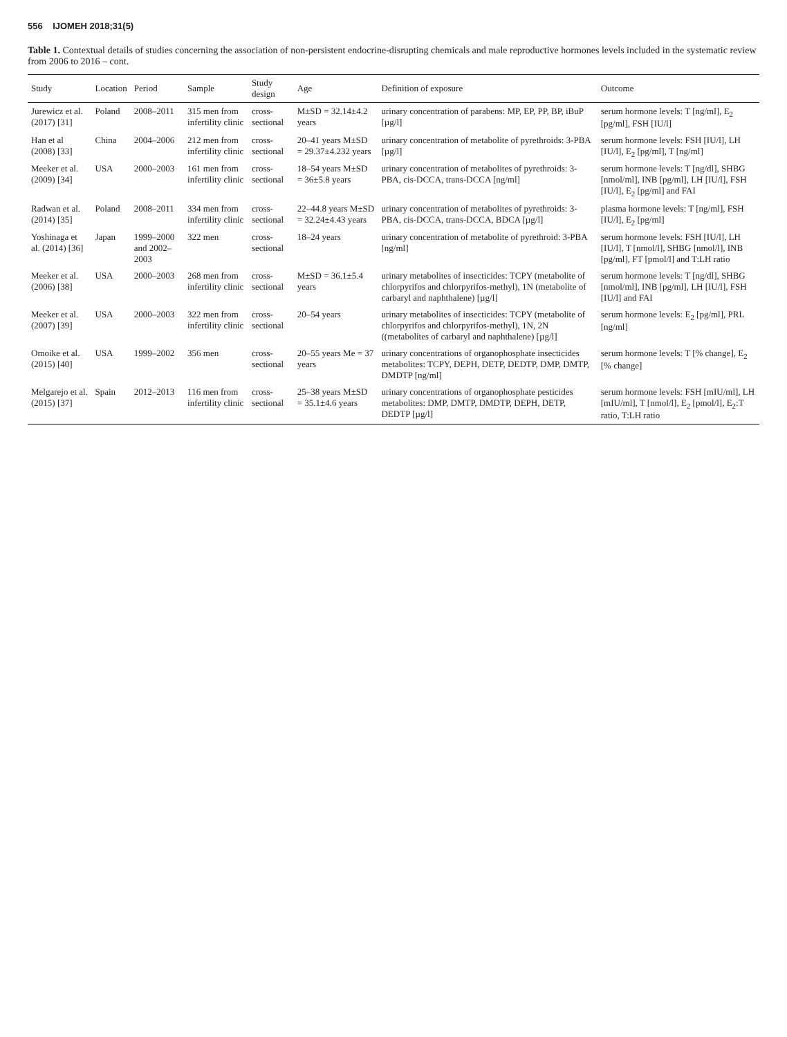556 IJOMEH 2018;31(5)
Table 1. Contextual details of studies concerning the association of non-persistent endocrine-disrupting chemicals and male reproductive hormones levels included in the systematic review from 2006 to 2016 – cont.
| Study | Location | Period | Sample | Study design | Age | Definition of exposure | Outcome |
| --- | --- | --- | --- | --- | --- | --- | --- |
| Jurewicz et al. (2017) [31] | Poland | 2008–2011 | 315 men from infertility clinic | cross-sectional | M±SD = 32.14±4.2 years | urinary concentration of parabens: MP, EP, PP, BP, iBuP [µg/l] | serum hormone levels: T [ng/ml], E<sub>2</sub> [pg/ml], FSH [IU/l] |
| Han et al (2008) [33] | China | 2004–2006 | 212 men from infertility clinic | cross-sectional | 20–41 years M±SD = 29.37±4.232 years | urinary concentration of metabolite of pyrethroids: 3-PBA [µg/l] | serum hormone levels: FSH [IU/l], LH [IU/l], E<sub>2</sub> [pg/ml], T [ng/ml] |
| Meeker et al. (2009) [34] | USA | 2000–2003 | 161 men from infertility clinic | cross-sectional | 18–54 years M±SD = 36±5.8 years | urinary concentration of metabolites of pyrethroids: 3-PBA, cis-DCCA, trans-DCCA [ng/ml] | serum hormone levels: T [ng/dl], SHBG [nmol/ml], INB [pg/ml], LH [IU/l], FSH [IU/l], E<sub>2</sub> [pg/ml] and FAI |
| Radwan et al. (2014) [35] | Poland | 2008–2011 | 334 men from infertility clinic | cross-sectional | 22–44.8 years M±SD = 32.24±4.43 years | urinary concentration of metabolites of pyrethroids: 3-PBA, cis-DCCA, trans-DCCA, BDCA [µg/l] | plasma hormone levels: T [ng/ml], FSH [IU/l], E<sub>2</sub> [pg/ml] |
| Yoshinaga et al. (2014) [36] | Japan | 1999–2000 and 2002–2003 | 322 men | cross-sectional | 18–24 years | urinary concentration of metabolite of pyrethroid: 3-PBA [ng/ml] | serum hormone levels: FSH [IU/l], LH [IU/l], T [nmol/l], SHBG [nmol/l], INB [pg/ml], FT [pmol/l] and T:LH ratio |
| Meeker et al. (2006) [38] | USA | 2000–2003 | 268 men from infertility clinic | cross-sectional | M±SD = 36.1±5.4 years | urinary metabolites of insecticides: TCPY (metabolite of chlorpyrifos and chlorpyrifos-methyl), 1N (metabolite of carbaryl and naphthalene) [µg/l] | serum hormone levels: T [ng/dl], SHBG [nmol/ml], INB [pg/ml], LH [IU/l], FSH [IU/l] and FAI |
| Meeker et al. (2007) [39] | USA | 2000–2003 | 322 men from infertility clinic | cross-sectional | 20–54 years | urinary metabolites of insecticides: TCPY (metabolite of chlorpyrifos and chlorpyrifos-methyl), 1N, 2N ((metabolites of carbaryl and naphthalene) [µg/l] | serum hormone levels: E<sub>2</sub> [pg/ml], PRL [ng/ml] |
| Omoike et al. (2015) [40] | USA | 1999–2002 | 356 men | cross-sectional | 20–55 years Me = 37 years | urinary concentrations of organophosphate insecticides metabolites: TCPY, DEPH, DETP, DEDTP, DMP, DMTP, DMDTP [ng/ml] | serum hormone levels: T [% change], E<sub>2</sub> [% change] |
| Melgarejo et al. (2015) [37] | Spain | 2012–2013 | 116 men from infertility clinic | cross-sectional | 25–38 years M±SD = 35.1±4.6 years | urinary concentrations of organophosphate pesticides metabolites: DMP, DMTP, DMDTP, DEPH, DETP, DEDTP [µg/l] | serum hormone levels: FSH [mIU/ml], LH [mIU/ml], T [nmol/l], E<sub>2</sub> [pmol/l], E<sub>2</sub>:T ratio, T:LH ratio |